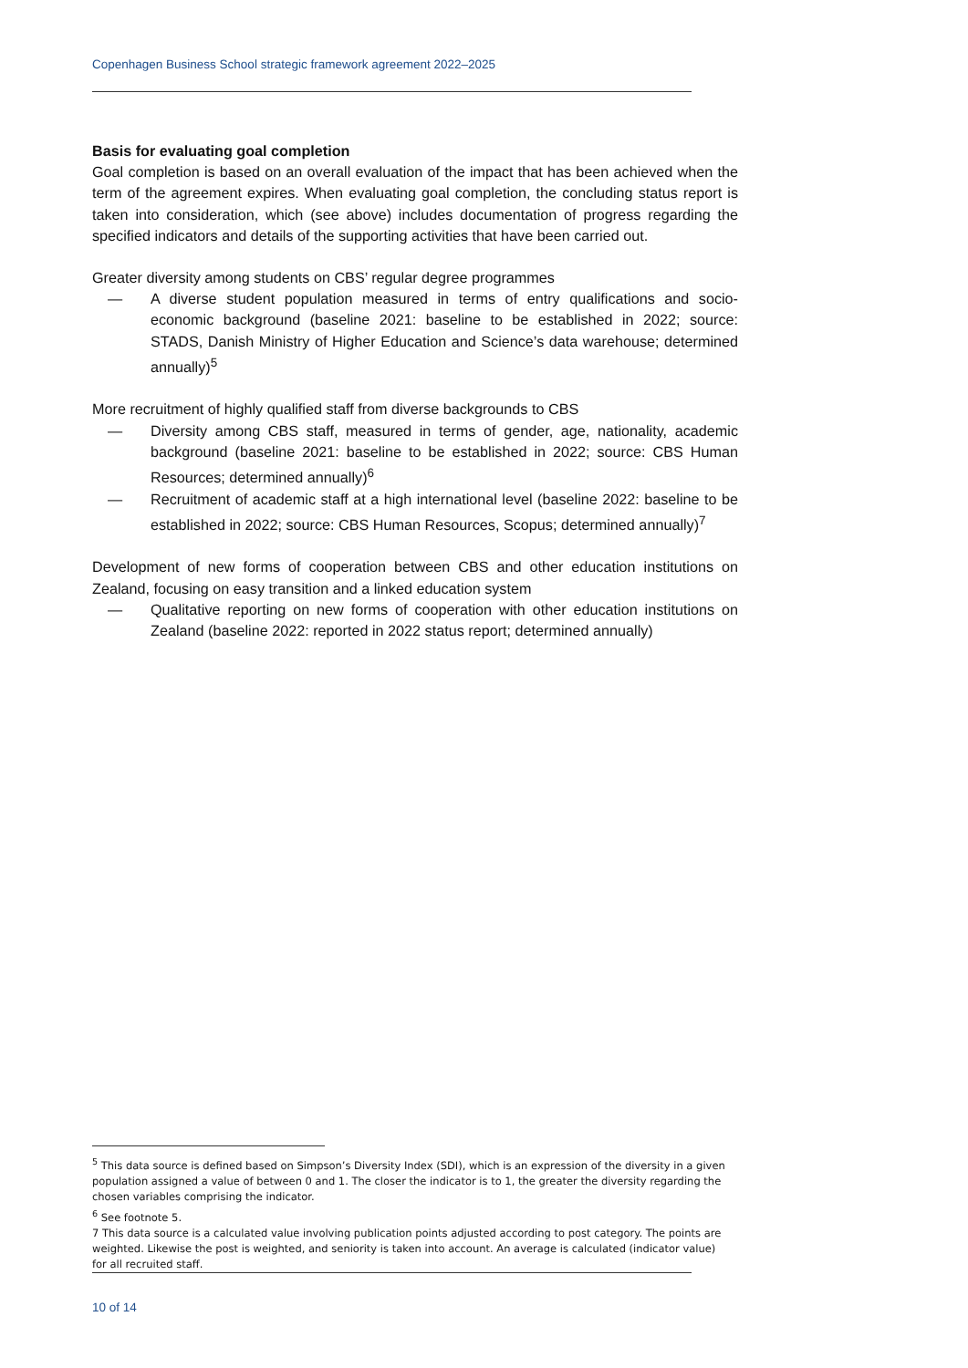Copenhagen Business School strategic framework agreement 2022–2025
Basis for evaluating goal completion
Goal completion is based on an overall evaluation of the impact that has been achieved when the term of the agreement expires. When evaluating goal completion, the concluding status report is taken into consideration, which (see above) includes documentation of progress regarding the specified indicators and details of the supporting activities that have been carried out.
Greater diversity among students on CBS’ regular degree programmes
— A diverse student population measured in terms of entry qualifications and socio-economic background (baseline 2021: baseline to be established in 2022; source: STADS, Danish Ministry of Higher Education and Science’s data warehouse; determined annually)<sup>5</sup>
More recruitment of highly qualified staff from diverse backgrounds to CBS
— Diversity among CBS staff, measured in terms of gender, age, nationality, academic background (baseline 2021: baseline to be established in 2022; source: CBS Human Resources; determined annually)<sup>6</sup>
— Recruitment of academic staff at a high international level (baseline 2022: baseline to be established in 2022; source: CBS Human Resources, Scopus; determined annually)<sup>7</sup>
Development of new forms of cooperation between CBS and other education institutions on Zealand, focusing on easy transition and a linked education system
— Qualitative reporting on new forms of cooperation with other education institutions on Zealand (baseline 2022: reported in 2022 status report; determined annually)
<sup>5</sup> This data source is defined based on Simpson’s Diversity Index (SDI), which is an expression of the diversity in a given population assigned a value of between 0 and 1. The closer the indicator is to 1, the greater the diversity regarding the chosen variables comprising the indicator.
<sup>6</sup> See footnote 5.
7 This data source is a calculated value involving publication points adjusted according to post category. The points are weighted. Likewise the post is weighted, and seniority is taken into account. An average is calculated (indicator value) for all recruited staff.
10 of 14